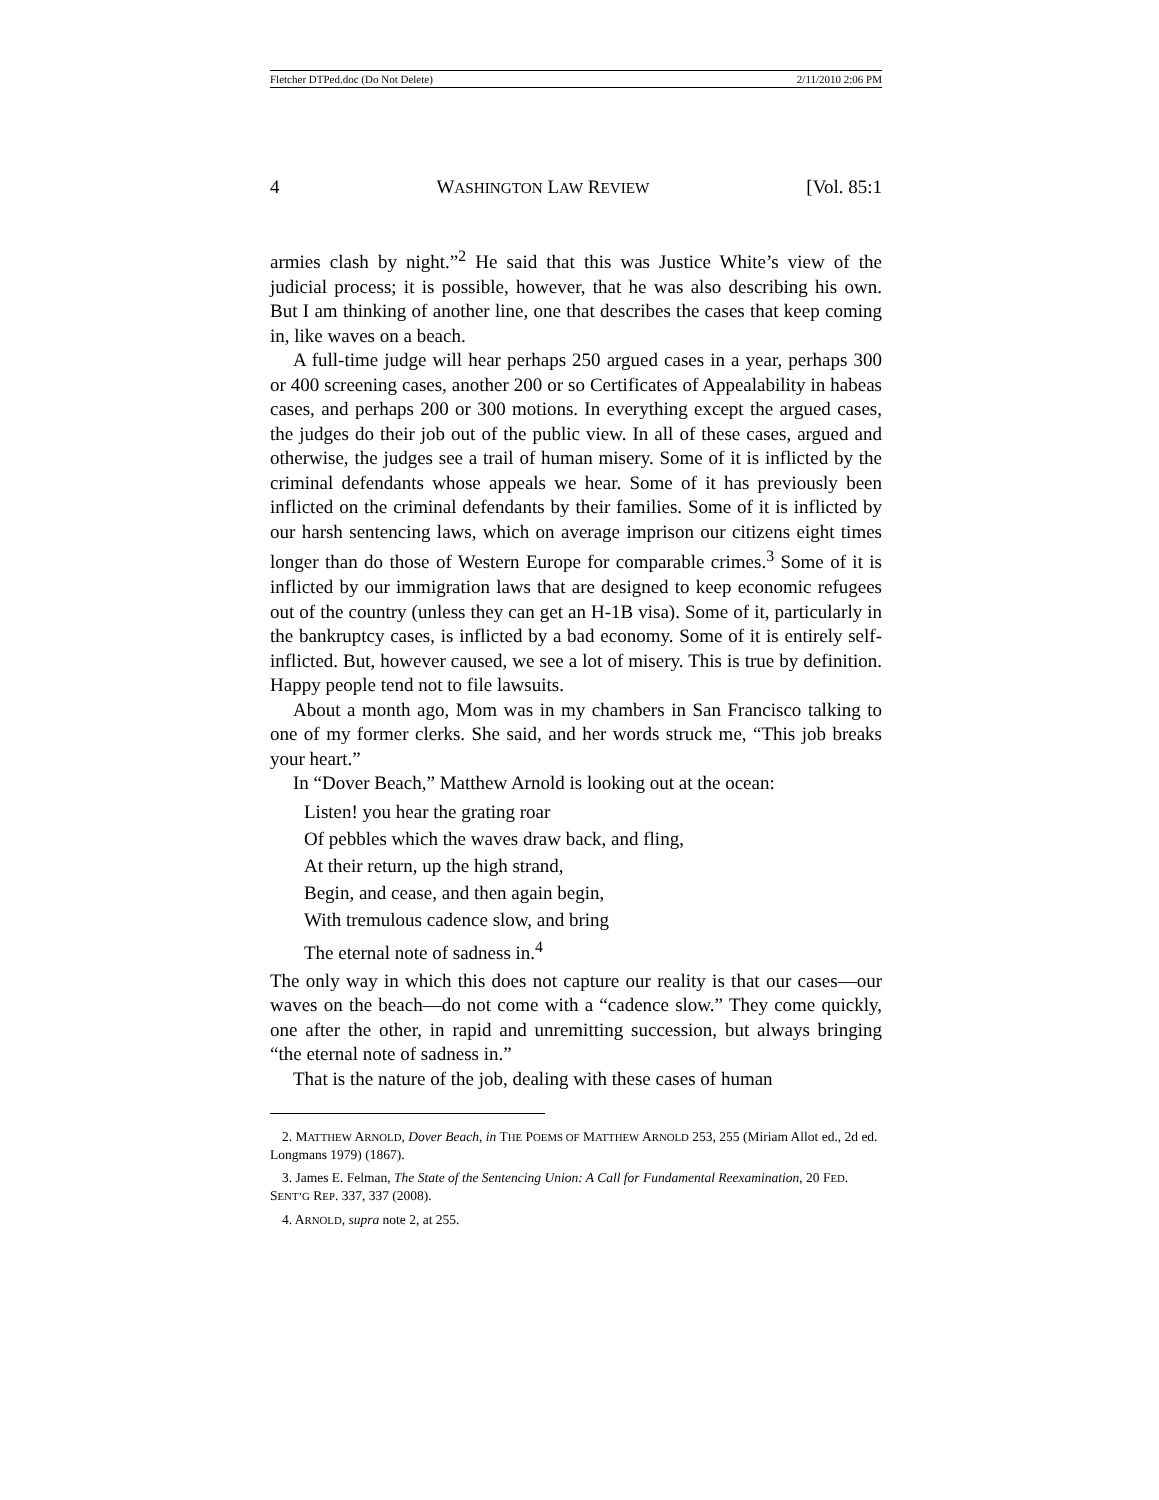Fletcher DTPed.doc (Do Not Delete) 2/11/2010 2:06 PM
4 WASHINGTON LAW REVIEW [Vol. 85:1
armies clash by night.”<sup>2</sup> He said that this was Justice White’s view of the judicial process; it is possible, however, that he was also describing his own. But I am thinking of another line, one that describes the cases that keep coming in, like waves on a beach.
A full-time judge will hear perhaps 250 argued cases in a year, perhaps 300 or 400 screening cases, another 200 or so Certificates of Appealability in habeas cases, and perhaps 200 or 300 motions. In everything except the argued cases, the judges do their job out of the public view. In all of these cases, argued and otherwise, the judges see a trail of human misery. Some of it is inflicted by the criminal defendants whose appeals we hear. Some of it has previously been inflicted on the criminal defendants by their families. Some of it is inflicted by our harsh sentencing laws, which on average imprison our citizens eight times longer than do those of Western Europe for comparable crimes.<sup>3</sup> Some of it is inflicted by our immigration laws that are designed to keep economic refugees out of the country (unless they can get an H-1B visa). Some of it, particularly in the bankruptcy cases, is inflicted by a bad economy. Some of it is entirely self-inflicted. But, however caused, we see a lot of misery. This is true by definition. Happy people tend not to file lawsuits.
About a month ago, Mom was in my chambers in San Francisco talking to one of my former clerks. She said, and her words struck me, “This job breaks your heart.”
In “Dover Beach,” Matthew Arnold is looking out at the ocean:
Listen! you hear the grating roar
Of pebbles which the waves draw back, and fling,
At their return, up the high strand,
Begin, and cease, and then again begin,
With tremulous cadence slow, and bring
The eternal note of sadness in.<sup>4</sup>
The only way in which this does not capture our reality is that our cases—our waves on the beach—do not come with a “cadence slow.” They come quickly, one after the other, in rapid and unremitting succession, but always bringing “the eternal note of sadness in.”
That is the nature of the job, dealing with these cases of human
2. MATTHEW ARNOLD, Dover Beach, in THE POEMS OF MATTHEW ARNOLD 253, 255 (Miriam Allot ed., 2d ed. Longmans 1979) (1867).
3. James E. Felman, The State of the Sentencing Union: A Call for Fundamental Reexamination, 20 FED. SENT’G REP. 337, 337 (2008).
4. ARNOLD, supra note 2, at 255.